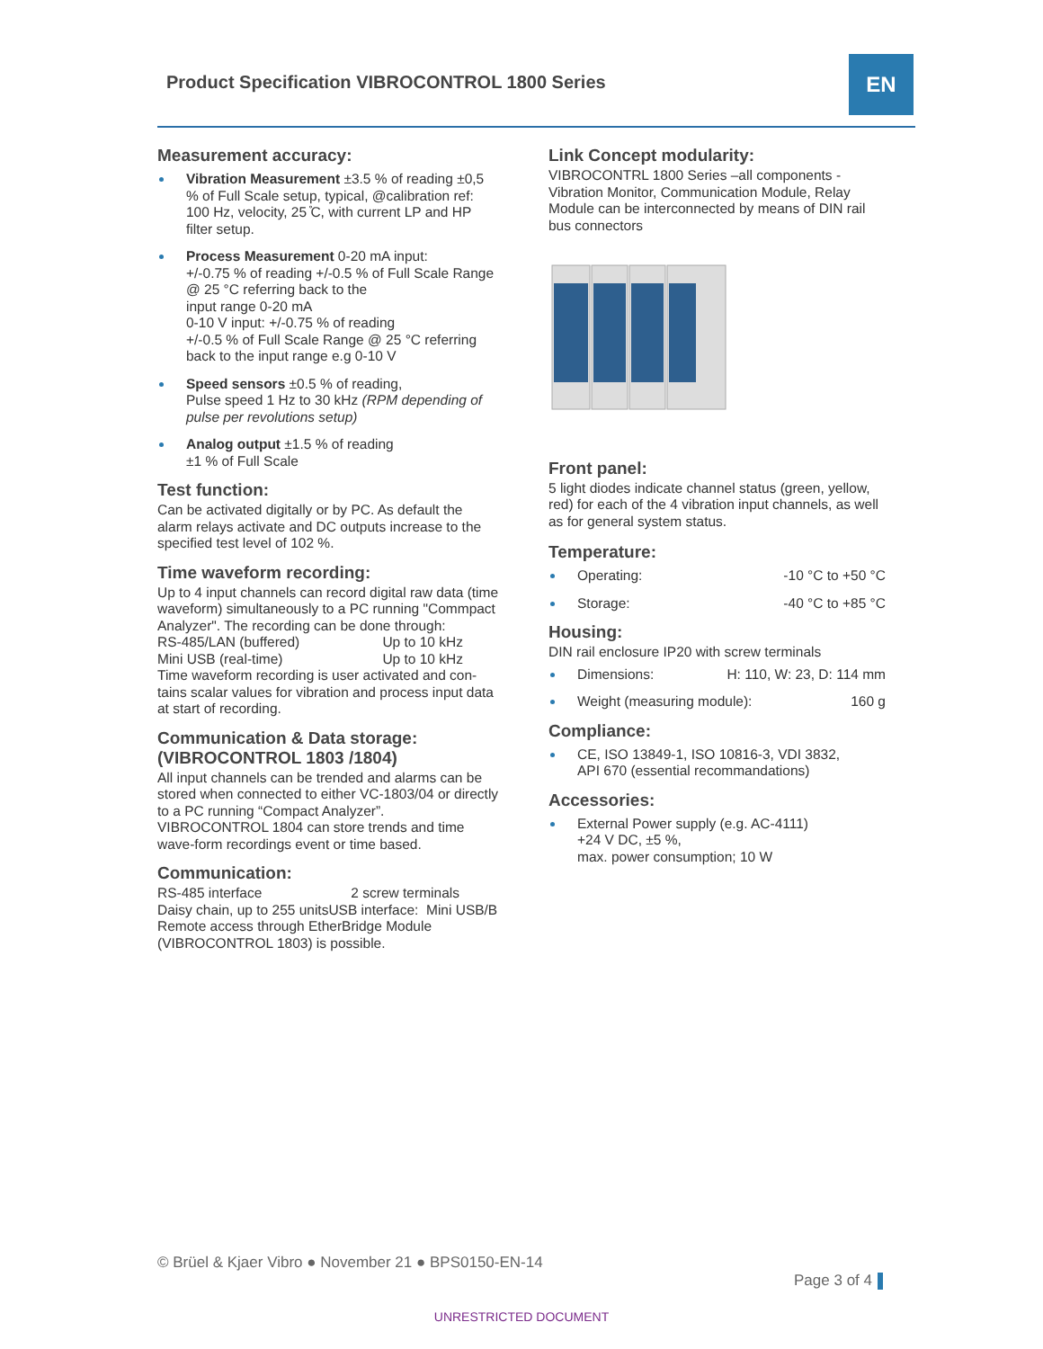Product Specification VIBROCONTROL 1800 Series
EN
Measurement accuracy:
Vibration Measurement ±3.5 % of reading ±0,5 % of Full Scale setup, typical, @calibration ref: 100 Hz, velocity, 25 ̊C, with current LP and HP filter setup.
Process Measurement 0-20 mA input:
+/-0.75 % of reading +/-0.5 % of Full Scale Range @ 25 °C referring back to the
input range 0-20 mA
0-10 V input: +/-0.75 % of reading
+/-0.5 % of Full Scale Range @ 25 °C referring back to the input range e.g 0-10 V
Speed sensors ±0.5 % of reading,
Pulse speed 1 Hz to 30 kHz (RPM depending of pulse per revolutions setup)
Analog output ±1.5 % of reading
±1 % of Full Scale
Test function:
Can be activated digitally or by PC. As default the alarm relays activate and DC outputs increase to the specified test level of 102 %.
Time waveform recording:
Up to 4 input channels can record digital raw data (time waveform) simultaneously to a PC running "Commpact Analyzer". The recording can be done through:
RS-485/LAN (buffered) Up to 10 kHz
Mini USB (real-time) Up to 10 kHz
Time waveform recording is user activated and con-tains scalar values for vibration and process input data at start of recording.
Communication & Data storage:
(VIBROCONTROL 1803 /1804)
All input channels can be trended and alarms can be stored when connected to either VC-1803/04 or directly to a PC running “Compact Analyzer”. VIBROCONTROL 1804 can store trends and time wave-form recordings event or time based.
Communication:
RS-485 interface 2 screw terminals
Daisy chain, up to 255 unitsUSB interface: Mini USB/B
Remote access through EtherBridge Module (VIBROCONTROL 1803) is possible.
Link Concept modularity:
VIBROCONTRL 1800 Series –all components - Vibration Monitor, Communication Module, Relay Module can be interconnected by means of DIN rail bus connectors
Front panel:
5 light diodes indicate channel status (green, yellow, red) for each of the 4 vibration input channels, as well as for general system status.
Temperature:
Operating: -10 °C to +50 °C
Storage: -40 °C to +85 °C
Housing:
DIN rail enclosure IP20 with screw terminals
Dimensions: H: 110, W: 23, D: 114 mm
Weight (measuring module): 160 g
Compliance:
CE, ISO 13849-1, ISO 10816-3, VDI 3832,
API 670 (essential recommandations)
Accessories:
External Power supply (e.g. AC-4111)
+24 V DC, ±5 %,
max. power consumption; 10 W
© Brüel & Kjaer Vibro ● November 21 ● BPS0150-EN-14
Page 3 of 4
UNRESTRICTED DOCUMENT